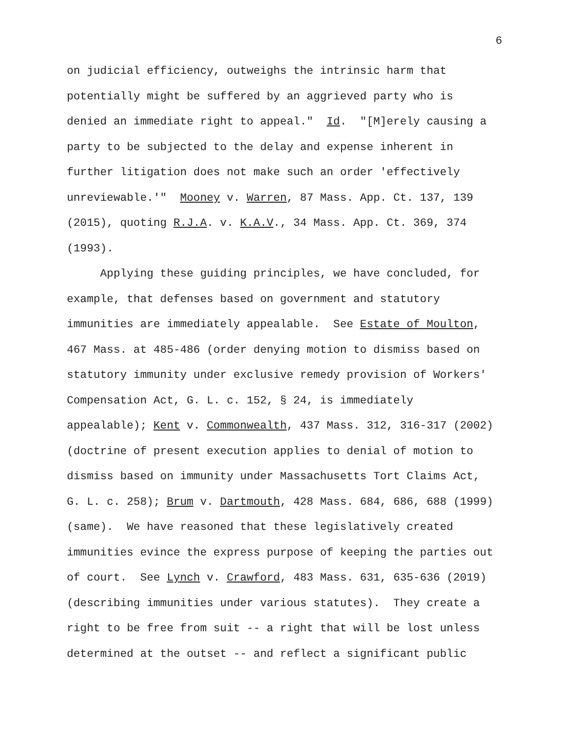6
on judicial efficiency, outweighs the intrinsic harm that potentially might be suffered by an aggrieved party who is denied an immediate right to appeal." Id. "[M]erely causing a party to be subjected to the delay and expense inherent in further litigation does not make such an order 'effectively unreviewable.'" Mooney v. Warren, 87 Mass. App. Ct. 137, 139 (2015), quoting R.J.A. v. K.A.V., 34 Mass. App. Ct. 369, 374 (1993).
Applying these guiding principles, we have concluded, for example, that defenses based on government and statutory immunities are immediately appealable. See Estate of Moulton, 467 Mass. at 485-486 (order denying motion to dismiss based on statutory immunity under exclusive remedy provision of Workers' Compensation Act, G. L. c. 152, § 24, is immediately appealable); Kent v. Commonwealth, 437 Mass. 312, 316-317 (2002) (doctrine of present execution applies to denial of motion to dismiss based on immunity under Massachusetts Tort Claims Act, G. L. c. 258); Brum v. Dartmouth, 428 Mass. 684, 686, 688 (1999) (same). We have reasoned that these legislatively created immunities evince the express purpose of keeping the parties out of court. See Lynch v. Crawford, 483 Mass. 631, 635-636 (2019) (describing immunities under various statutes). They create a right to be free from suit -- a right that will be lost unless determined at the outset -- and reflect a significant public